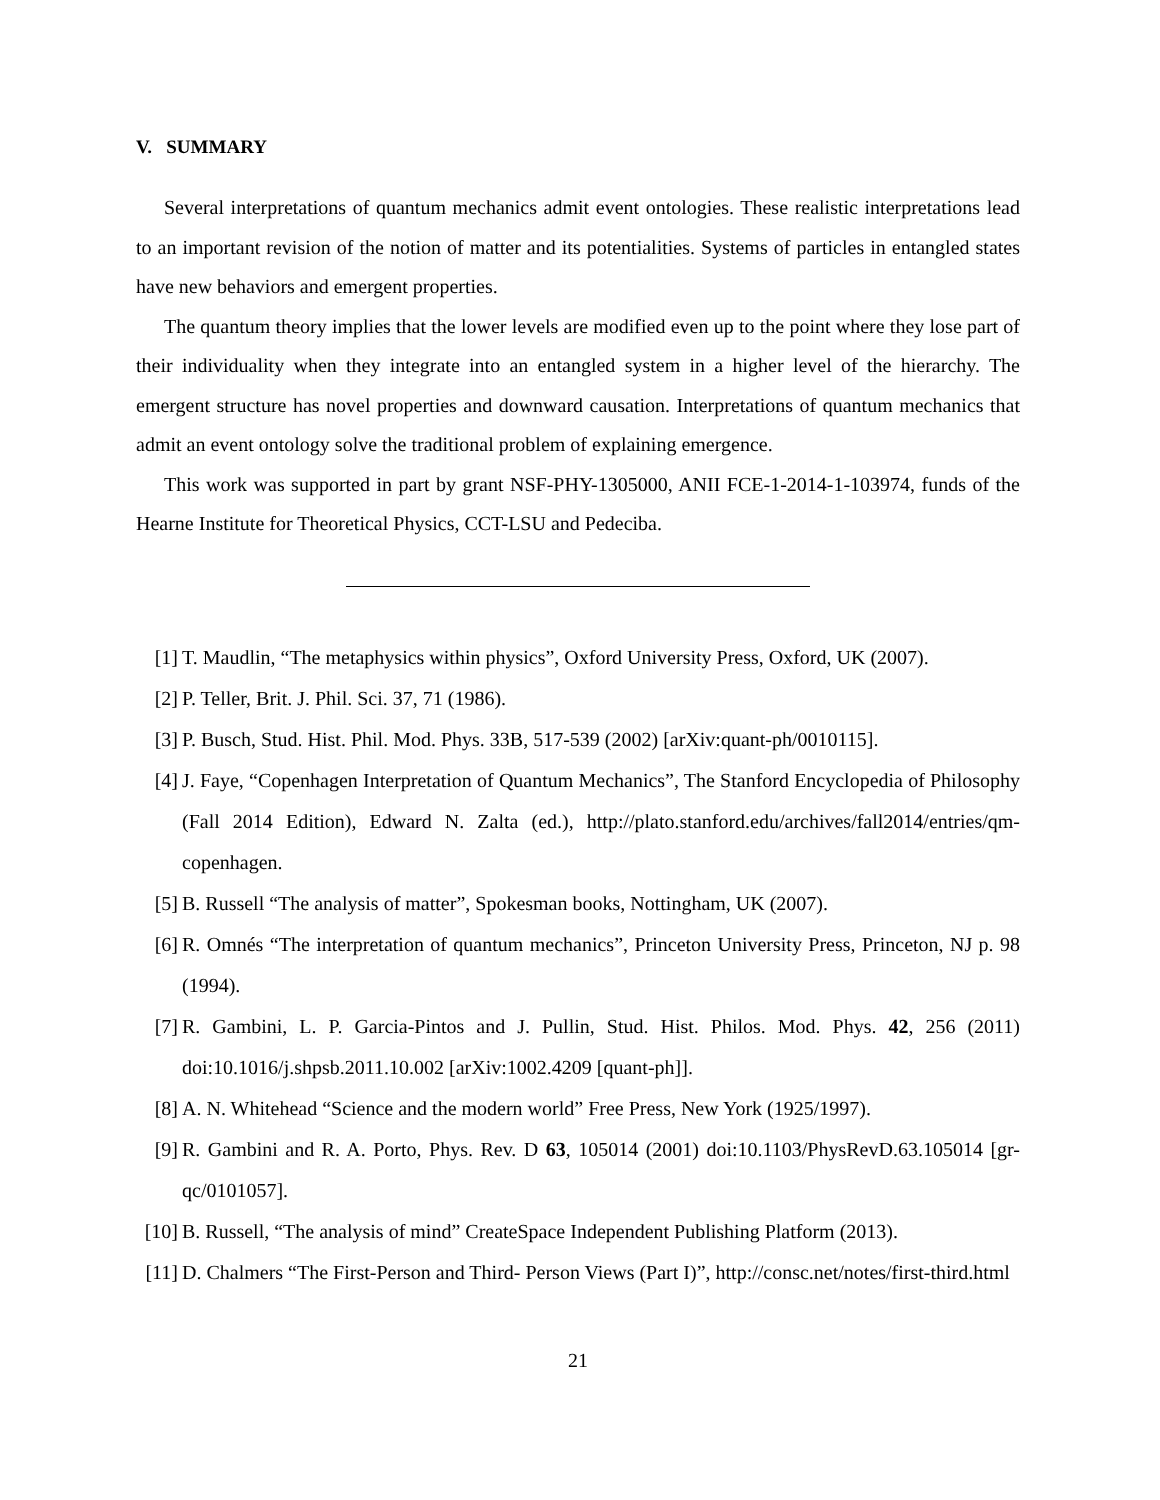V. SUMMARY
Several interpretations of quantum mechanics admit event ontologies. These realistic interpretations lead to an important revision of the notion of matter and its potentialities. Systems of particles in entangled states have new behaviors and emergent properties.
The quantum theory implies that the lower levels are modified even up to the point where they lose part of their individuality when they integrate into an entangled system in a higher level of the hierarchy. The emergent structure has novel properties and downward causation. Interpretations of quantum mechanics that admit an event ontology solve the traditional problem of explaining emergence.
This work was supported in part by grant NSF-PHY-1305000, ANII FCE-1-2014-1-103974, funds of the Hearne Institute for Theoretical Physics, CCT-LSU and Pedeciba.
[1] T. Maudlin, “The metaphysics within physics”, Oxford University Press, Oxford, UK (2007).
[2] P. Teller, Brit. J. Phil. Sci. 37, 71 (1986).
[3] P. Busch, Stud. Hist. Phil. Mod. Phys. 33B, 517-539 (2002) [arXiv:quant-ph/0010115].
[4] J. Faye, “Copenhagen Interpretation of Quantum Mechanics”, The Stanford Encyclopedia of Philosophy (Fall 2014 Edition), Edward N. Zalta (ed.), http://plato.stanford.edu/archives/fall2014/entries/qm-copenhagen.
[5] B. Russell “The analysis of matter”, Spokesman books, Nottingham, UK (2007).
[6] R. Omnés “The interpretation of quantum mechanics”, Princeton University Press, Princeton, NJ p. 98 (1994).
[7] R. Gambini, L. P. Garcia-Pintos and J. Pullin, Stud. Hist. Philos. Mod. Phys. 42, 256 (2011) doi:10.1016/j.shpsb.2011.10.002 [arXiv:1002.4209 [quant-ph]].
[8] A. N. Whitehead “Science and the modern world” Free Press, New York (1925/1997).
[9] R. Gambini and R. A. Porto, Phys. Rev. D 63, 105014 (2001) doi:10.1103/PhysRevD.63.105014 [gr-qc/0101057].
[10] B. Russell, “The analysis of mind” CreateSpace Independent Publishing Platform (2013).
[11] D. Chalmers “The First-Person and Third- Person Views (Part I)”, http://consc.net/notes/first-third.html
21